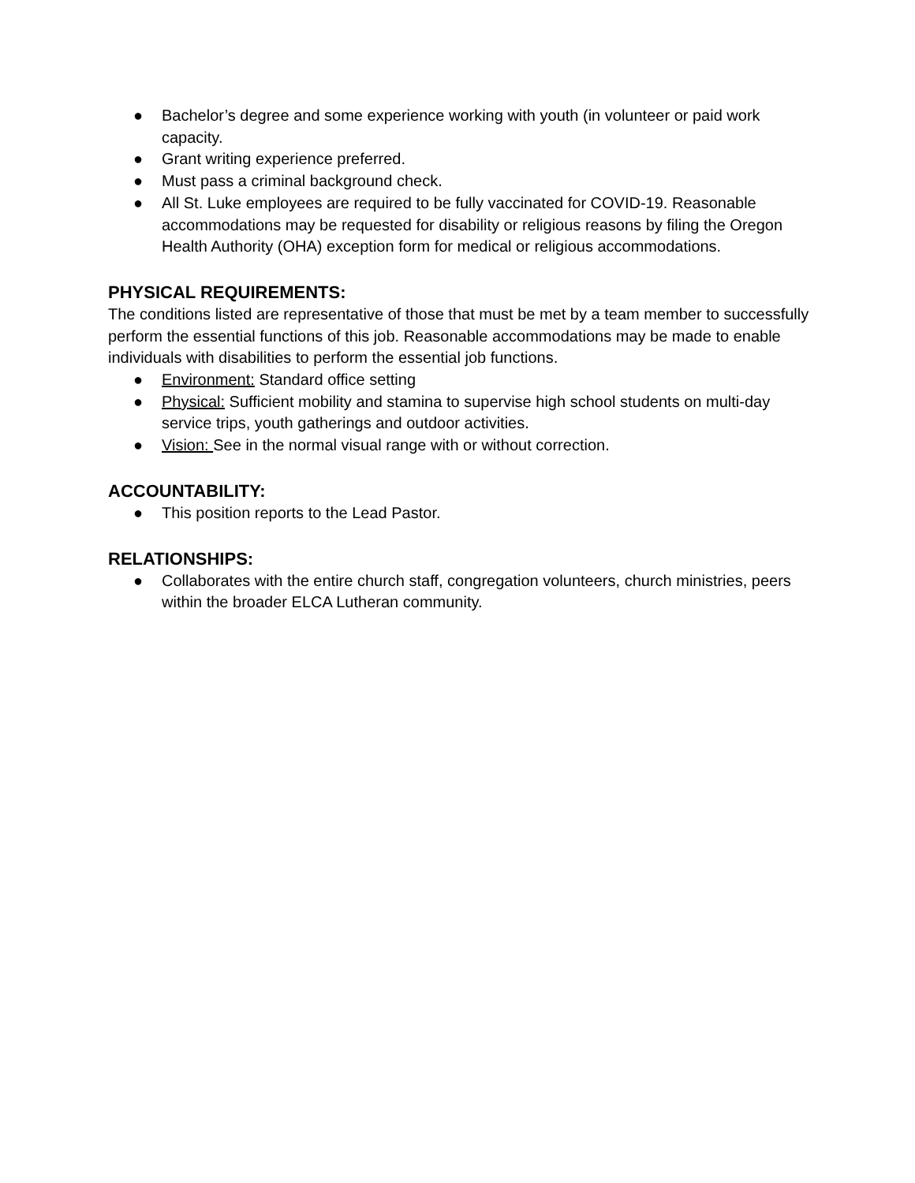● Bachelor’s degree and some experience working with youth (in volunteer or paid work capacity.
● Grant writing experience preferred.
● Must pass a criminal background check.
● All St. Luke employees are required to be fully vaccinated for COVID-19. Reasonable accommodations may be requested for disability or religious reasons by filing the Oregon Health Authority (OHA) exception form for medical or religious accommodations.
PHYSICAL REQUIREMENTS:
The conditions listed are representative of those that must be met by a team member to successfully perform the essential functions of this job. Reasonable accommodations may be made to enable individuals with disabilities to perform the essential job functions.
● Environment: Standard office setting
● Physical: Sufficient mobility and stamina to supervise high school students on multi-day service trips, youth gatherings and outdoor activities.
● Vision: See in the normal visual range with or without correction.
ACCOUNTABILITY:
● This position reports to the Lead Pastor.
RELATIONSHIPS:
● Collaborates with the entire church staff, congregation volunteers, church ministries, peers within the broader ELCA Lutheran community.